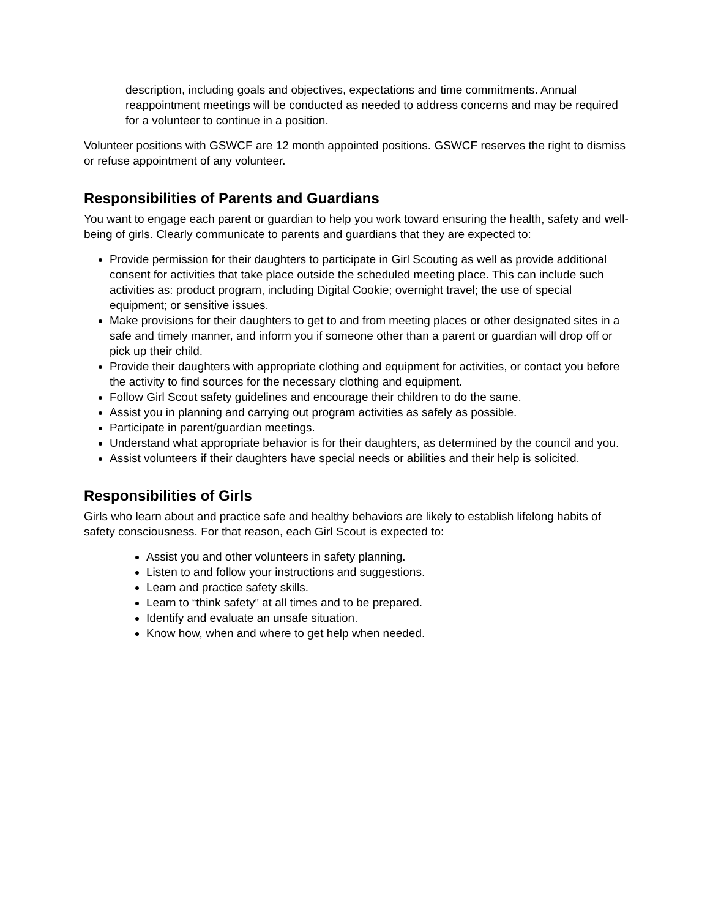description, including goals and objectives, expectations and time commitments. Annual reappointment meetings will be conducted as needed to address concerns and may be required for a volunteer to continue in a position.
Volunteer positions with GSWCF are 12 month appointed positions. GSWCF reserves the right to dismiss or refuse appointment of any volunteer.
Responsibilities of Parents and Guardians
You want to engage each parent or guardian to help you work toward ensuring the health, safety and well-being of girls. Clearly communicate to parents and guardians that they are expected to:
Provide permission for their daughters to participate in Girl Scouting as well as provide additional consent for activities that take place outside the scheduled meeting place. This can include such activities as: product program, including Digital Cookie; overnight travel; the use of special equipment; or sensitive issues.
Make provisions for their daughters to get to and from meeting places or other designated sites in a safe and timely manner, and inform you if someone other than a parent or guardian will drop off or pick up their child.
Provide their daughters with appropriate clothing and equipment for activities, or contact you before the activity to find sources for the necessary clothing and equipment.
Follow Girl Scout safety guidelines and encourage their children to do the same.
Assist you in planning and carrying out program activities as safely as possible.
Participate in parent/guardian meetings.
Understand what appropriate behavior is for their daughters, as determined by the council and you.
Assist volunteers if their daughters have special needs or abilities and their help is solicited.
Responsibilities of Girls
Girls who learn about and practice safe and healthy behaviors are likely to establish lifelong habits of safety consciousness. For that reason, each Girl Scout is expected to:
Assist you and other volunteers in safety planning.
Listen to and follow your instructions and suggestions.
Learn and practice safety skills.
Learn to “think safety” at all times and to be prepared.
Identify and evaluate an unsafe situation.
Know how, when and where to get help when needed.